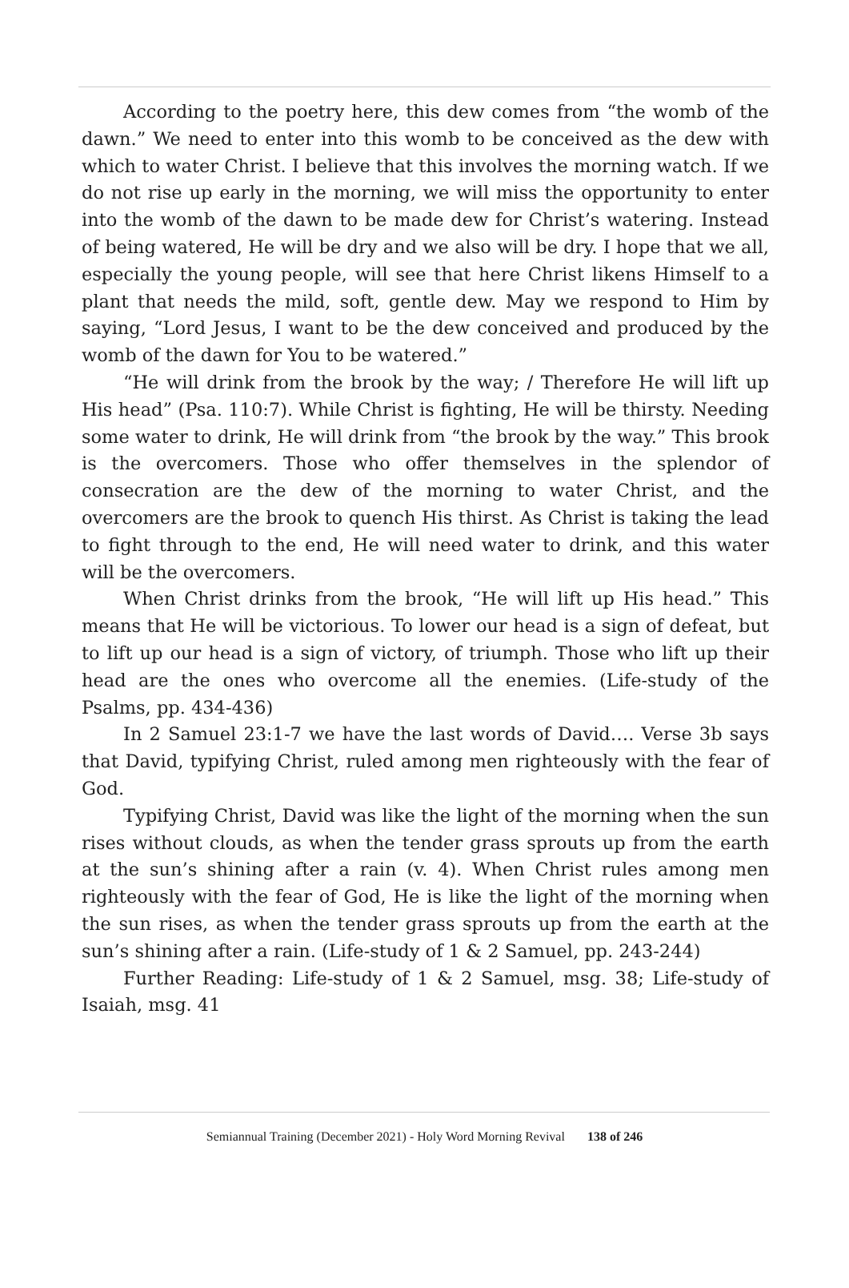According to the poetry here, this dew comes from “the womb of the dawn.” We need to enter into this womb to be conceived as the dew with which to water Christ. I believe that this involves the morning watch. If we do not rise up early in the morning, we will miss the opportunity to enter into the womb of the dawn to be made dew for Christ’s watering. Instead of being watered, He will be dry and we also will be dry. I hope that we all, especially the young people, will see that here Christ likens Himself to a plant that needs the mild, soft, gentle dew. May we respond to Him by saying, “Lord Jesus, I want to be the dew conceived and produced by the womb of the dawn for You to be watered.”
“He will drink from the brook by the way; / Therefore He will lift up His head” (Psa. 110:7). While Christ is fighting, He will be thirsty. Needing some water to drink, He will drink from “the brook by the way.” This brook is the overcomers. Those who offer themselves in the splendor of consecration are the dew of the morning to water Christ, and the overcomers are the brook to quench His thirst. As Christ is taking the lead to fight through to the end, He will need water to drink, and this water will be the overcomers.
When Christ drinks from the brook, “He will lift up His head.” This means that He will be victorious. To lower our head is a sign of defeat, but to lift up our head is a sign of victory, of triumph. Those who lift up their head are the ones who overcome all the enemies. (Life-study of the Psalms, pp. 434-436)
In 2 Samuel 23:1-7 we have the last words of David…. Verse 3b says that David, typifying Christ, ruled among men righteously with the fear of God.
Typifying Christ, David was like the light of the morning when the sun rises without clouds, as when the tender grass sprouts up from the earth at the sun’s shining after a rain (v. 4). When Christ rules among men righteously with the fear of God, He is like the light of the morning when the sun rises, as when the tender grass sprouts up from the earth at the sun’s shining after a rain. (Life-study of 1 & 2 Samuel, pp. 243-244)
Further Reading: Life-study of 1 & 2 Samuel, msg. 38; Life-study of Isaiah, msg. 41
Semiannual Training (December 2021) - Holy Word Morning Revival 138 of 246